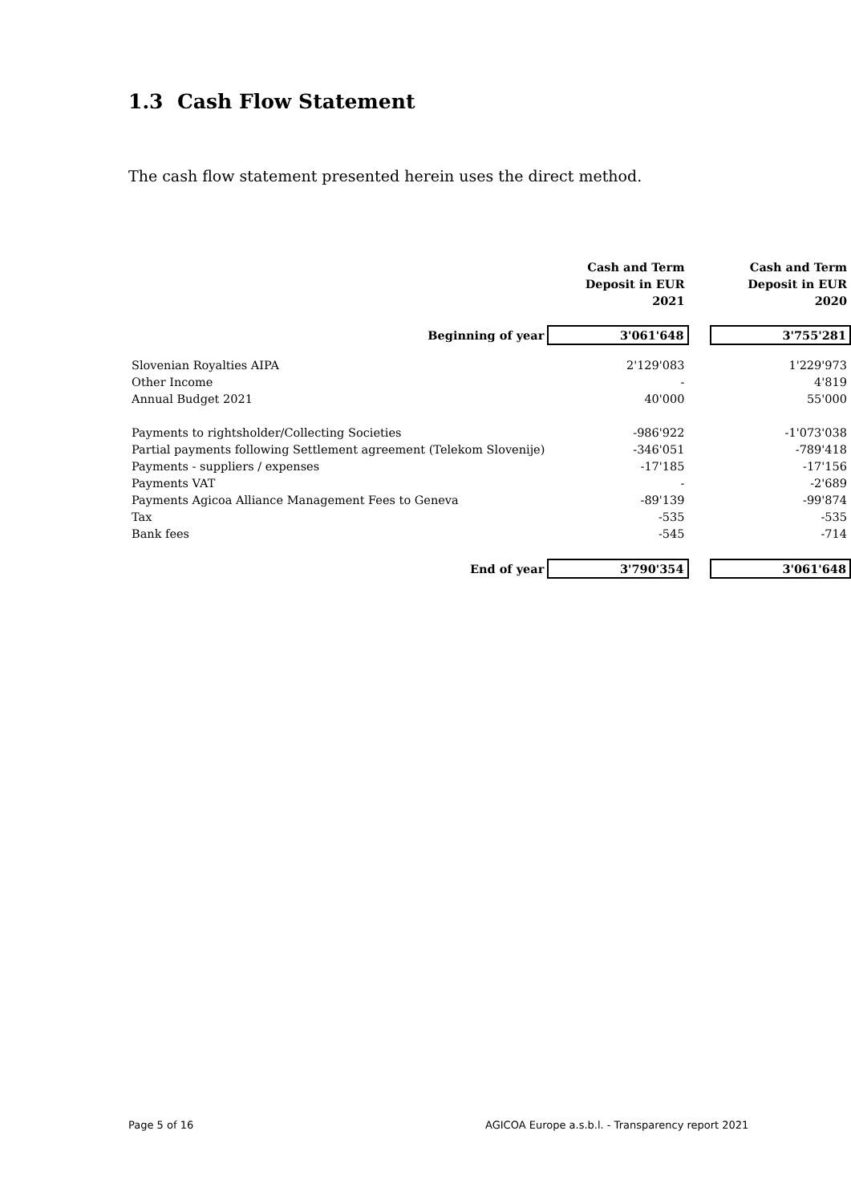1.3 Cash Flow Statement
The cash flow statement presented herein uses the direct method.
| | Cash and Term Deposit in EUR 2021 | | Cash and Term Deposit in EUR 2020 |
| --- | --- | --- | --- |
| Beginning of year | 3'061'648 | | 3'755'281 |
| Slovenian Royalties AIPA | 2'129'083 | | 1'229'973 |
| Other Income | - | | 4'819 |
| Annual Budget 2021 | 40'000 | | 55'000 |
| Payments to rightsholder/Collecting Societies | -986'922 | | -1'073'038 |
| Partial payments following Settlement agreement (Telekom Slovenije) | -346'051 | | -789'418 |
| Payments - suppliers / expenses | -17'185 | | -17'156 |
| Payments VAT | - | | -2'689 |
| Payments Agicoa Alliance Management Fees to Geneva | -89'139 | | -99'874 |
| Tax | -535 | | -535 |
| Bank fees | -545 | | -714 |
| End of year | 3'790'354 | | 3'061'648 |
Page 5 of 16
AGICOA Europe a.s.b.l. - Transparency report 2021